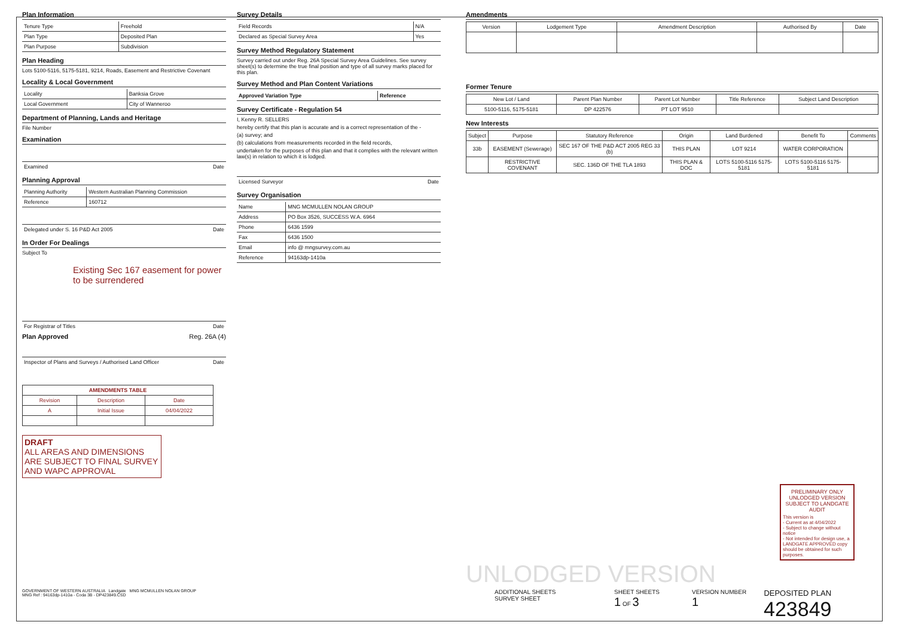Plan Information
| Tenure Type | Freehold |
| Plan Type | Deposited Plan |
| Plan Purpose | Subdivision |
Plan Heading
Lots 5100-5116, 5175-5181, 9214, Roads, Easement and Restrictive Covenant
Locality & Local Government
| Locality | Banksia Grove |
| Local Government | City of Wanneroo |
Department of Planning, Lands and Heritage
File Number
Examination
Examined Date
Planning Approval
| Planning Authority | Western Australian Planning Commission |
| Reference | 160712 |
Delegated under S. 16 P&D Act 2005 Date
In Order For Dealings
Subject To
Existing Sec 167 easement for power to be surrendered
For Registrar of Titles Date
Plan Approved Reg. 26A (4)
Inspector of Plans and Surveys / Authorised Land Officer Date
| AMENDMENTS TABLE | | |
| --- | --- | --- |
| Revision | Description | Date |
| A | Initial Issue | 04/04/2022 |
DRAFT
ALL AREAS AND DIMENSIONS ARE SUBJECT TO FINAL SURVEY AND WAPC APPROVAL
Survey Details
| Field Records | N/A |
| Declared as Special Survey Area | Yes |
Survey Method Regulatory Statement
Survey carried out under Reg. 26A Special Survey Area Guidelines. See survey sheet(s) to determine the true final position and type of all survey marks placed for this plan.
Survey Method and Plan Content Variations
| Approved Variation Type | Reference |
Survey Certificate - Regulation 54
I, Kenny R. SELLERS
hereby certify that this plan is accurate and is a correct representation of the -
(a) survey; and
(b) calculations from measurements recorded in the field records,
undertaken for the purposes of this plan and that it complies with the relevant written law(s) in relation to which it is lodged.
Licensed Surveyor Date
Survey Organisation
| Name | MNG MCMULLEN NOLAN GROUP |
| Address | PO Box 3526, SUCCESS W.A. 6964 |
| Phone | 6436 1599 |
| Fax | 6436 1500 |
| Email | info @ mngsurvey.com.au |
| Reference | 94163dp-1410a |
Amendments
| Version | Lodgement Type | Amendment Description | Authorised By | Date |
Former Tenure
| New Lot / Land | Parent Plan Number | Parent Lot Number | Title Reference | Subject Land Description |
| 5100-5116, 5175-5181 | DP 422576 | PT LOT 9510 | | |
New Interests
| Subject | Purpose | Statutory Reference | Origin | Land Burdened | Benefit To | Comments |
| 33b | EASEMENT (Sewerage) | SEC 167 OF THE P&D ACT 2005 REG 33 (b) | THIS PLAN | LOT 9214 | WATER CORPORATION | |
| | RESTRICTIVE COVENANT | SEC. 136D OF THE TLA 1893 | THIS PLAN & DOC | LOTS 5100-5116 5175-5181 | LOTS 5100-5116 5175-5181 | |
PRELIMINARY ONLY UNLODGED VERSION SUBJECT TO LANDGATE AUDIT
This version is
- Current as at 4/04/2022
- Subject to change without notice
- Not intended for design use, a LANDGATE APPROVED copy should be obtained for such purposes.
UNLODGED VERSION
GOVERNMENT OF WESTERN AUSTRALIA Landgate MNG MCMULLEN NOLAN GROUP
MNG Ref : 94163dp-1410a - Coda 3B - DP423849.CSD
ADDITIONAL SHEETS
SURVEY SHEET
SHEET SHEETS
1 OF 3
VERSION NUMBER
1
DEPOSITED PLAN
423849